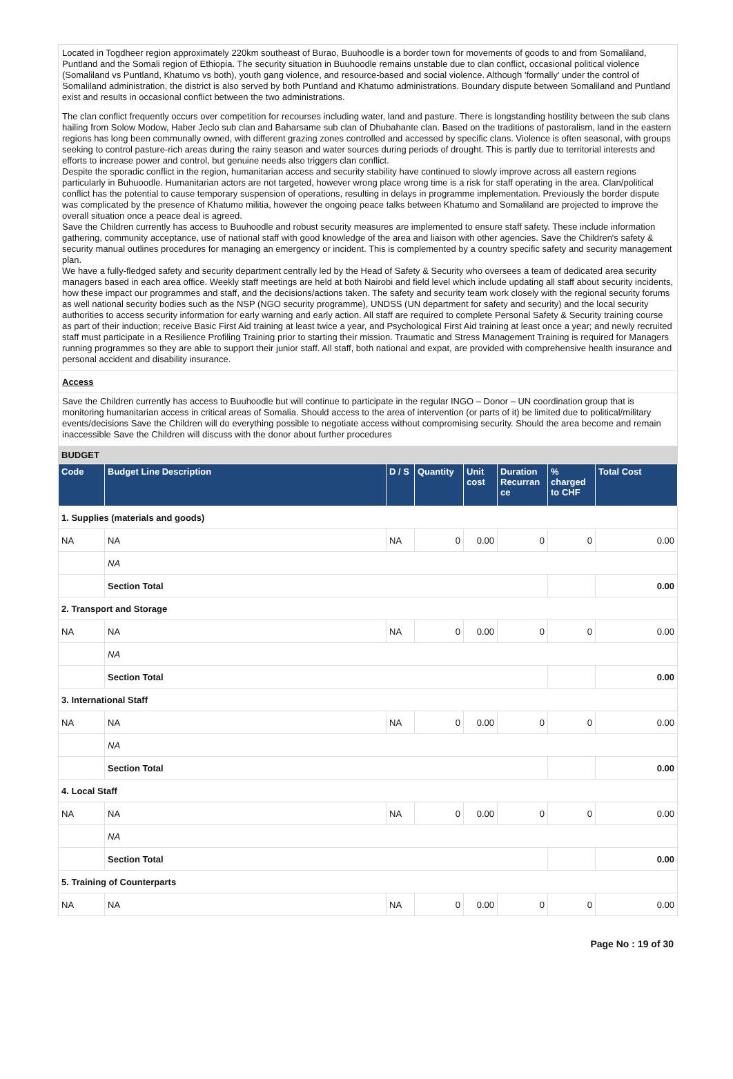Located in Togdheer region approximately 220km southeast of Burao, Buuhoodle is a border town for movements of goods to and from Somaliland, Puntland and the Somali region of Ethiopia. The security situation in Buuhoodle remains unstable due to clan conflict, occasional political violence (Somaliland vs Puntland, Khatumo vs both), youth gang violence, and resource-based and social violence. Although 'formally' under the control of Somaliland administration, the district is also served by both Puntland and Khatumo administrations. Boundary dispute between Somaliland and Puntland exist and results in occasional conflict between the two administrations.
The clan conflict frequently occurs over competition for recourses including water, land and pasture. There is longstanding hostility between the sub clans hailing from Solow Modow, Haber Jeclo sub clan and Baharsame sub clan of Dhubahante clan. Based on the traditions of pastoralism, land in the eastern regions has long been communally owned, with different grazing zones controlled and accessed by specific clans. Violence is often seasonal, with groups seeking to control pasture-rich areas during the rainy season and water sources during periods of drought. This is partly due to territorial interests and efforts to increase power and control, but genuine needs also triggers clan conflict.
Despite the sporadic conflict in the region, humanitarian access and security stability have continued to slowly improve across all eastern regions particularly in Buhuoodle. Humanitarian actors are not targeted, however wrong place wrong time is a risk for staff operating in the area. Clan/political conflict has the potential to cause temporary suspension of operations, resulting in delays in programme implementation. Previously the border dispute was complicated by the presence of Khatumo militia, however the ongoing peace talks between Khatumo and Somaliland are projected to improve the overall situation once a peace deal is agreed.
Save the Children currently has access to Buuhoodle and robust security measures are implemented to ensure staff safety. These include information gathering, community acceptance, use of national staff with good knowledge of the area and liaison with other agencies. Save the Children's safety & security manual outlines procedures for managing an emergency or incident. This is complemented by a country specific safety and security management plan.
We have a fully-fledged safety and security department centrally led by the Head of Safety & Security who oversees a team of dedicated area security managers based in each area office. Weekly staff meetings are held at both Nairobi and field level which include updating all staff about security incidents, how these impact our programmes and staff, and the decisions/actions taken. The safety and security team work closely with the regional security forums as well national security bodies such as the NSP (NGO security programme), UNDSS (UN department for safety and security) and the local security authorities to access security information for early warning and early action. All staff are required to complete Personal Safety & Security training course as part of their induction; receive Basic First Aid training at least twice a year, and Psychological First Aid training at least once a year; and newly recruited staff must participate in a Resilience Profiling Training prior to starting their mission. Traumatic and Stress Management Training is required for Managers running programmes so they are able to support their junior staff. All staff, both national and expat, are provided with comprehensive health insurance and personal accident and disability insurance.
Access
Save the Children currently has access to Buuhoodle but will continue to participate in the regular INGO – Donor – UN coordination group that is monitoring humanitarian access in critical areas of Somalia. Should access to the area of intervention (or parts of it) be limited due to political/military events/decisions Save the Children will do everything possible to negotiate access without compromising security. Should the area become and remain inaccessible Save the Children will discuss with the donor about further procedures
BUDGET
| Code | Budget Line Description | D / S | Quantity | Unit cost | Duration Recurran ce | % charged to CHF | Total Cost |
| --- | --- | --- | --- | --- | --- | --- | --- |
| 1. Supplies (materials and goods) | | | | | | | |
| NA | NA | NA | 0 | 0.00 | 0 | 0 | 0.00 |
| | NA | | | | | | |
| | Section Total | | | | | | 0.00 |
| 2. Transport and Storage | | | | | | | |
| NA | NA | NA | 0 | 0.00 | 0 | 0 | 0.00 |
| | NA | | | | | | |
| | Section Total | | | | | | 0.00 |
| 3. International Staff | | | | | | | |
| NA | NA | NA | 0 | 0.00 | 0 | 0 | 0.00 |
| | NA | | | | | | |
| | Section Total | | | | | | 0.00 |
| 4. Local Staff | | | | | | | |
| NA | NA | NA | 0 | 0.00 | 0 | 0 | 0.00 |
| | NA | | | | | | |
| | Section Total | | | | | | 0.00 |
| 5. Training of Counterparts | | | | | | | |
| NA | NA | NA | 0 | 0.00 | 0 | 0 | 0.00 |
Page No : 19 of 30